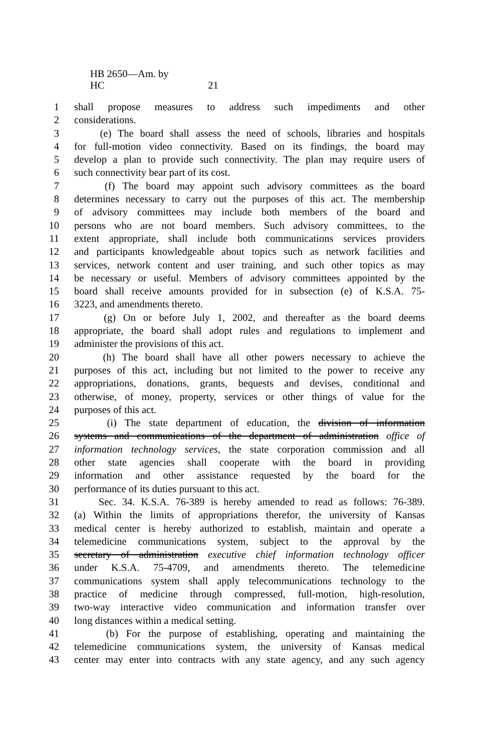HB 2650—Am. by HC 21
1 shall propose measures to address such impediments and other
2 considerations.
3 (e) The board shall assess the need of schools, libraries and hospitals
4 for full-motion video connectivity. Based on its findings, the board may
5 develop a plan to provide such connectivity. The plan may require users of
6 such connectivity bear part of its cost.
7 (f) The board may appoint such advisory committees as the board
8 determines necessary to carry out the purposes of this act. The membership
9 of advisory committees may include both members of the board and
10 persons who are not board members. Such advisory committees, to the
11 extent appropriate, shall include both communications services providers
12 and participants knowledgeable about topics such as network facilities and
13 services, network content and user training, and such other topics as may
14 be necessary or useful. Members of advisory committees appointed by the
15 board shall receive amounts provided for in subsection (e) of K.S.A. 75-
16 3223, and amendments thereto.
17 (g) On or before July 1, 2002, and thereafter as the board deems
18 appropriate, the board shall adopt rules and regulations to implement and
19 administer the provisions of this act.
20 (h) The board shall have all other powers necessary to achieve the
21 purposes of this act, including but not limited to the power to receive any
22 appropriations, donations, grants, bequests and devises, conditional and
23 otherwise, of money, property, services or other things of value for the
24 purposes of this act.
25 (i) The state department of education, the division of information
26 systems and communications of the department of administration office of
27 information technology services, the state corporation commission and all
28 other state agencies shall cooperate with the board in providing
29 information and other assistance requested by the board for the
30 performance of its duties pursuant to this act.
31 Sec. 34. K.S.A. 76-389 is hereby amended to read as follows: 76-389.
32 (a) Within the limits of appropriations therefor, the university of Kansas
33 medical center is hereby authorized to establish, maintain and operate a
34 telemedicine communications system, subject to the approval by the
35 secretary of administration executive chief information technology officer
36 under K.S.A. 75-4709, and amendments thereto. The telemedicine
37 communications system shall apply telecommunications technology to the
38 practice of medicine through compressed, full-motion, high-resolution,
39 two-way interactive video communication and information transfer over
40 long distances within a medical setting.
41 (b) For the purpose of establishing, operating and maintaining the
42 telemedicine communications system, the university of Kansas medical
43 center may enter into contracts with any state agency, and any such agency